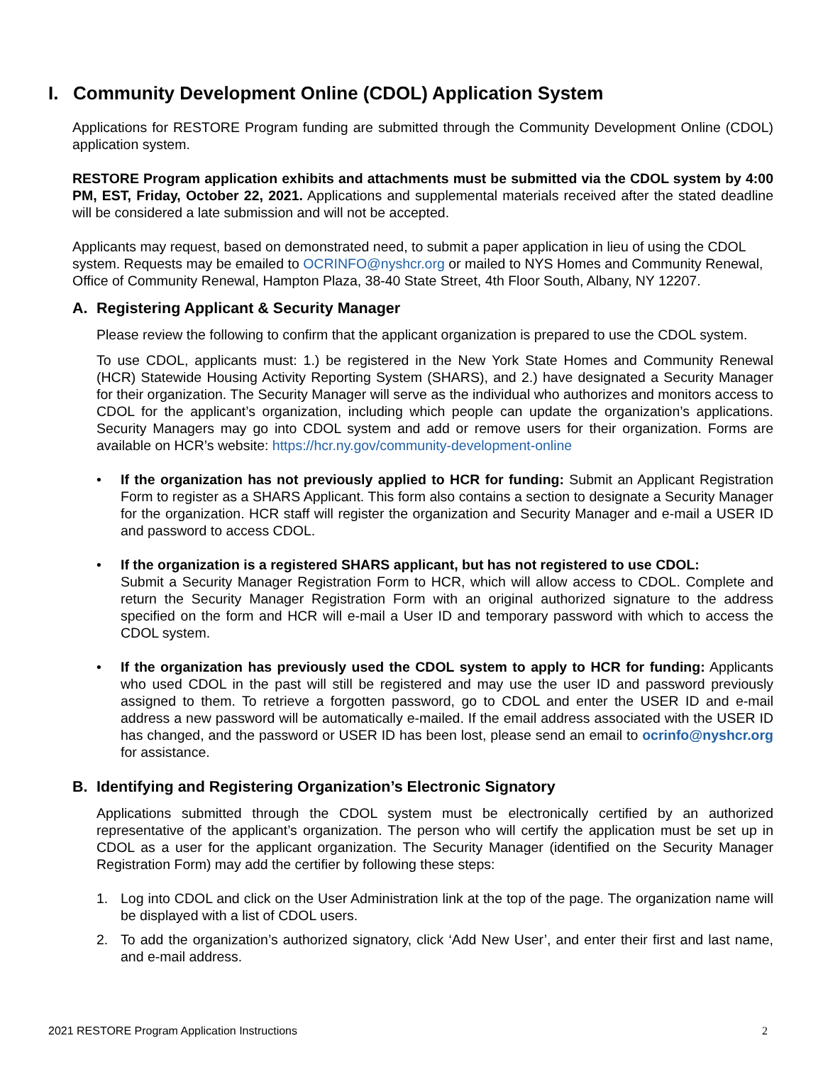I. Community Development Online (CDOL) Application System
Applications for RESTORE Program funding are submitted through the Community Development Online (CDOL) application system.
RESTORE Program application exhibits and attachments must be submitted via the CDOL system by 4:00 PM, EST, Friday, October 22, 2021. Applications and supplemental materials received after the stated deadline will be considered a late submission and will not be accepted.
Applicants may request, based on demonstrated need, to submit a paper application in lieu of using the CDOL system. Requests may be emailed to OCRINFO@nyshcr.org or mailed to NYS Homes and Community Renewal, Office of Community Renewal, Hampton Plaza, 38-40 State Street, 4th Floor South, Albany, NY 12207.
A. Registering Applicant & Security Manager
Please review the following to confirm that the applicant organization is prepared to use the CDOL system.
To use CDOL, applicants must: 1.) be registered in the New York State Homes and Community Renewal (HCR) Statewide Housing Activity Reporting System (SHARS), and 2.) have designated a Security Manager for their organization. The Security Manager will serve as the individual who authorizes and monitors access to CDOL for the applicant’s organization, including which people can update the organization’s applications. Security Managers may go into CDOL system and add or remove users for their organization. Forms are available on HCR’s website: https://hcr.ny.gov/community-development-online
• If the organization has not previously applied to HCR for funding: Submit an Applicant Registration Form to register as a SHARS Applicant. This form also contains a section to designate a Security Manager for the organization. HCR staff will register the organization and Security Manager and e-mail a USER ID and password to access CDOL.
• If the organization is a registered SHARS applicant, but has not registered to use CDOL:
Submit a Security Manager Registration Form to HCR, which will allow access to CDOL. Complete and return the Security Manager Registration Form with an original authorized signature to the address specified on the form and HCR will e-mail a User ID and temporary password with which to access the CDOL system.
• If the organization has previously used the CDOL system to apply to HCR for funding: Applicants who used CDOL in the past will still be registered and may use the user ID and password previously assigned to them. To retrieve a forgotten password, go to CDOL and enter the USER ID and e-mail address a new password will be automatically e-mailed. If the email address associated with the USER ID has changed, and the password or USER ID has been lost, please send an email to ocrinfo@nyshcr.org for assistance.
B. Identifying and Registering Organization’s Electronic Signatory
Applications submitted through the CDOL system must be electronically certified by an authorized representative of the applicant’s organization. The person who will certify the application must be set up in CDOL as a user for the applicant organization. The Security Manager (identified on the Security Manager Registration Form) may add the certifier by following these steps:
1. Log into CDOL and click on the User Administration link at the top of the page. The organization name will be displayed with a list of CDOL users.
2. To add the organization’s authorized signatory, click ‘Add New User’, and enter their first and last name, and e-mail address.
2021 RESTORE Program Application Instructions 2